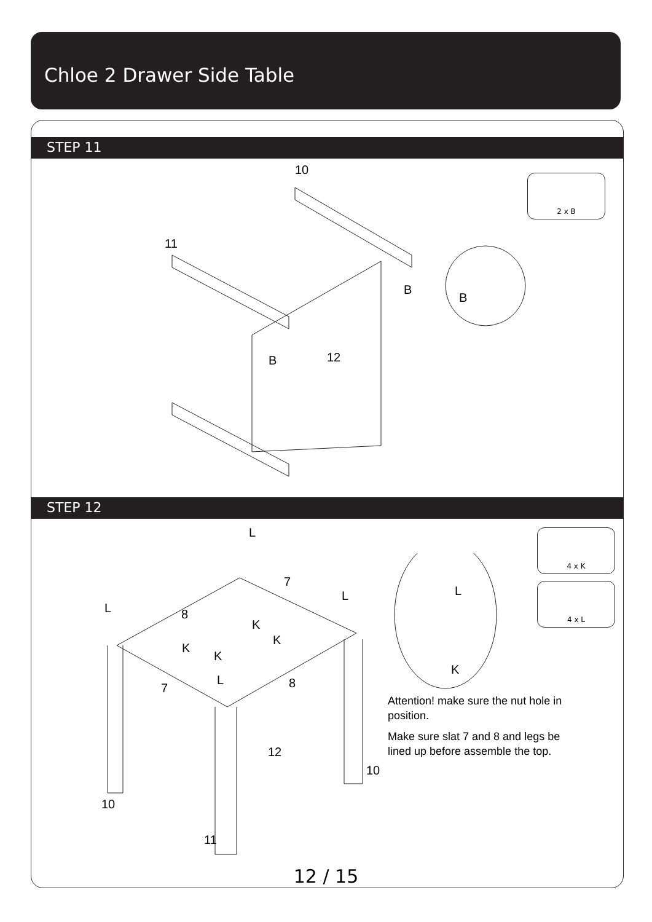Chloe 2 Drawer Side Table
STEP 11
2 x B
10
11
12
B
B
B
STEP 12
4 x K
4 x L
L
7
L
L 8
K
K
K
K
L
7 8
L
K
12
10
10
11
Attention! make sure the nut hole in position.
Make sure slat 7 and 8 and legs be lined up before assemble the top.
12 / 15